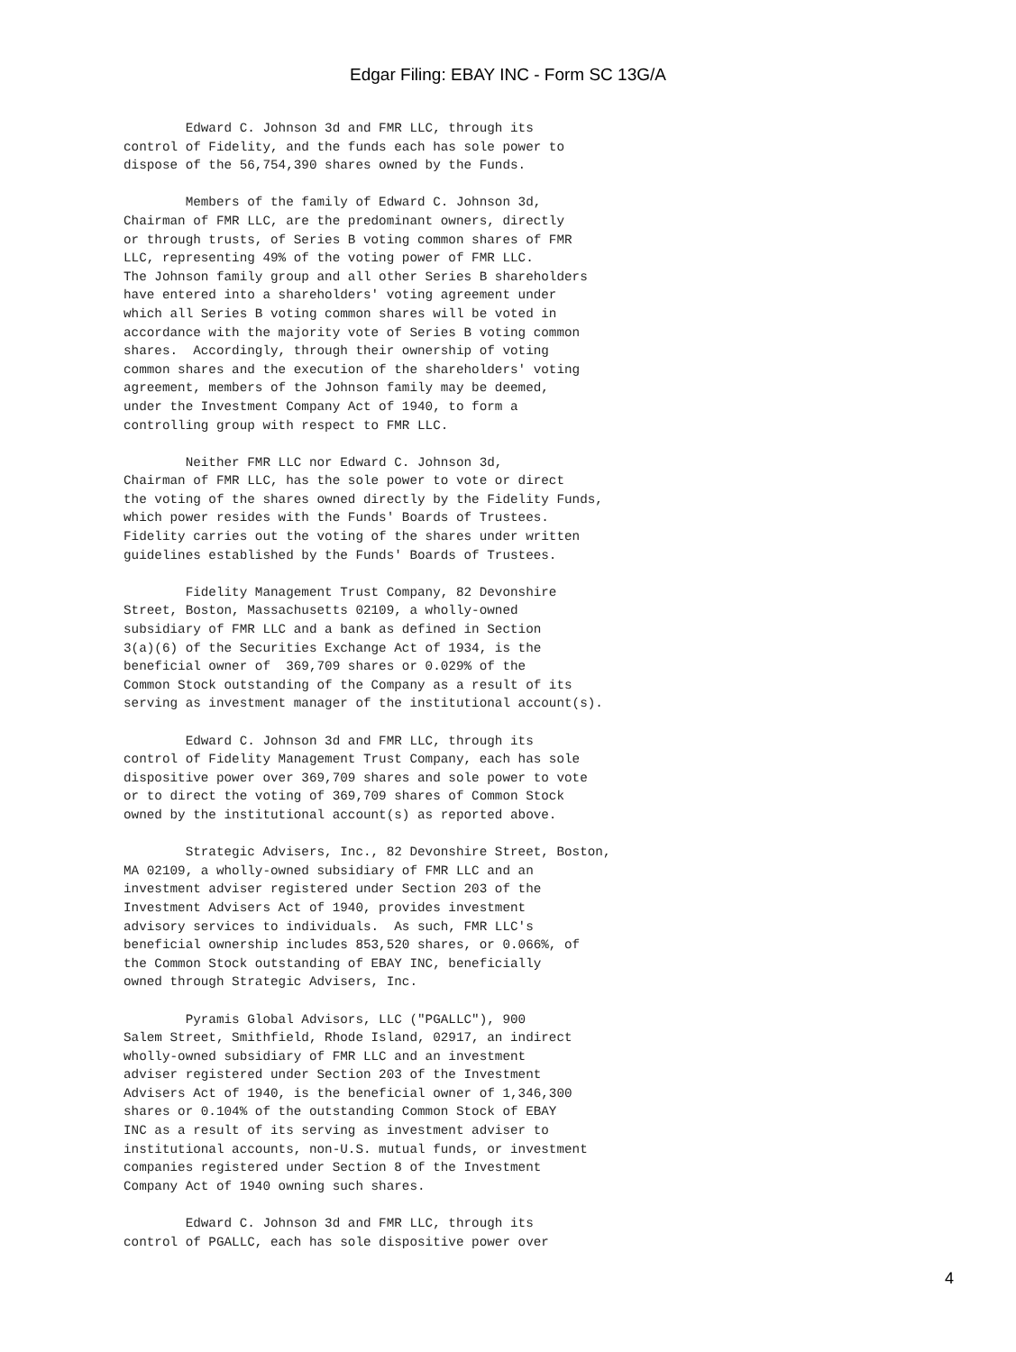Edgar Filing: EBAY INC - Form SC 13G/A
        Edward C. Johnson 3d and FMR LLC, through its
control of Fidelity, and the funds each has sole power to
dispose of the 56,754,390 shares owned by the Funds.

        Members of the family of Edward C. Johnson 3d,
Chairman of FMR LLC, are the predominant owners, directly
or through trusts, of Series B voting common shares of FMR
LLC, representing 49% of the voting power of FMR LLC.
The Johnson family group and all other Series B shareholders
have entered into a shareholders' voting agreement under
which all Series B voting common shares will be voted in
accordance with the majority vote of Series B voting common
shares.  Accordingly, through their ownership of voting
common shares and the execution of the shareholders' voting
agreement, members of the Johnson family may be deemed,
under the Investment Company Act of 1940, to form a
controlling group with respect to FMR LLC.

        Neither FMR LLC nor Edward C. Johnson 3d,
Chairman of FMR LLC, has the sole power to vote or direct
the voting of the shares owned directly by the Fidelity Funds,
which power resides with the Funds' Boards of Trustees.
Fidelity carries out the voting of the shares under written
guidelines established by the Funds' Boards of Trustees.

        Fidelity Management Trust Company, 82 Devonshire
Street, Boston, Massachusetts 02109, a wholly-owned
subsidiary of FMR LLC and a bank as defined in Section
3(a)(6) of the Securities Exchange Act of 1934, is the
beneficial owner of  369,709 shares or 0.029% of the
Common Stock outstanding of the Company as a result of its
serving as investment manager of the institutional account(s).

        Edward C. Johnson 3d and FMR LLC, through its
control of Fidelity Management Trust Company, each has sole
dispositive power over 369,709 shares and sole power to vote
or to direct the voting of 369,709 shares of Common Stock
owned by the institutional account(s) as reported above.

        Strategic Advisers, Inc., 82 Devonshire Street, Boston,
MA 02109, a wholly-owned subsidiary of FMR LLC and an
investment adviser registered under Section 203 of the
Investment Advisers Act of 1940, provides investment
advisory services to individuals.  As such, FMR LLC's
beneficial ownership includes 853,520 shares, or 0.066%, of
the Common Stock outstanding of EBAY INC, beneficially
owned through Strategic Advisers, Inc.

        Pyramis Global Advisors, LLC ("PGALLC"), 900
Salem Street, Smithfield, Rhode Island, 02917, an indirect
wholly-owned subsidiary of FMR LLC and an investment
adviser registered under Section 203 of the Investment
Advisers Act of 1940, is the beneficial owner of 1,346,300
shares or 0.104% of the outstanding Common Stock of EBAY
INC as a result of its serving as investment adviser to
institutional accounts, non-U.S. mutual funds, or investment
companies registered under Section 8 of the Investment
Company Act of 1940 owning such shares.

        Edward C. Johnson 3d and FMR LLC, through its
control of PGALLC, each has sole dispositive power over
4